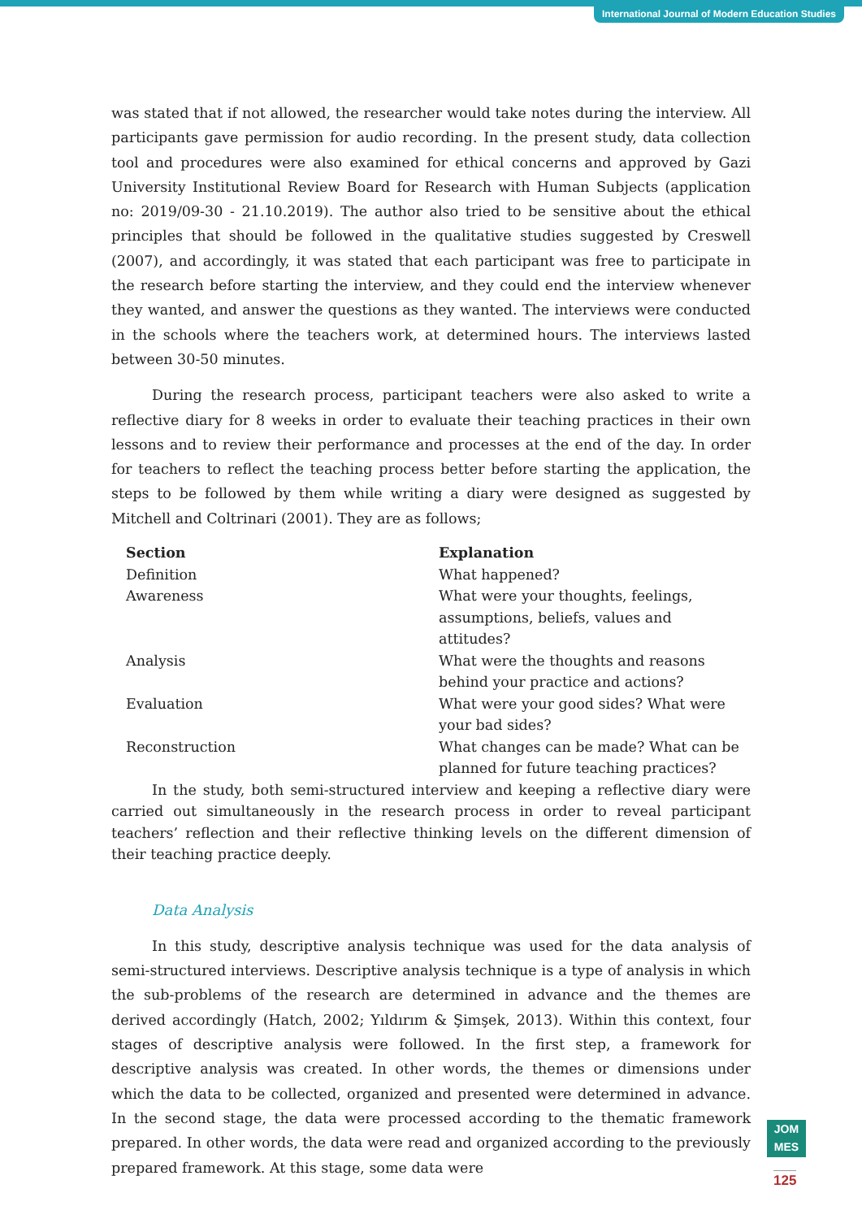International Journal of Modern Education Studies
was stated that if not allowed, the researcher would take notes during the interview. All participants gave permission for audio recording. In the present study, data collection tool and procedures were also examined for ethical concerns and approved by Gazi University Institutional Review Board for Research with Human Subjects (application no: 2019/09-30 - 21.10.2019). The author also tried to be sensitive about the ethical principles that should be followed in the qualitative studies suggested by Creswell (2007), and accordingly, it was stated that each participant was free to participate in the research before starting the interview, and they could end the interview whenever they wanted, and answer the questions as they wanted. The interviews were conducted in the schools where the teachers work, at determined hours. The interviews lasted between 30-50 minutes.
During the research process, participant teachers were also asked to write a reflective diary for 8 weeks in order to evaluate their teaching practices in their own lessons and to review their performance and processes at the end of the day. In order for teachers to reflect the teaching process better before starting the application, the steps to be followed by them while writing a diary were designed as suggested by Mitchell and Coltrinari (2001). They are as follows;
| Section | Explanation |
| --- | --- |
| Definition | What happened? |
| Awareness | What were your thoughts, feelings, assumptions, beliefs, values and attitudes? |
| Analysis | What were the thoughts and reasons behind your practice and actions? |
| Evaluation | What were your good sides? What were your bad sides? |
| Reconstruction | What changes can be made? What can be planned for future teaching practices? |
In the study, both semi-structured interview and keeping a reflective diary were carried out simultaneously in the research process in order to reveal participant teachers’ reflection and their reflective thinking levels on the different dimension of their teaching practice deeply.
Data Analysis
In this study, descriptive analysis technique was used for the data analysis of semi-structured interviews. Descriptive analysis technique is a type of analysis in which the sub-problems of the research are determined in advance and the themes are derived accordingly (Hatch, 2002; Yıldırım & Şimşek, 2013). Within this context, four stages of descriptive analysis were followed. In the first step, a framework for descriptive analysis was created. In other words, the themes or dimensions under which the data to be collected, organized and presented were determined in advance. In the second stage, the data were processed according to the thematic framework prepared. In other words, the data were read and organized according to the previously prepared framework. At this stage, some data were
JOM
MES
125